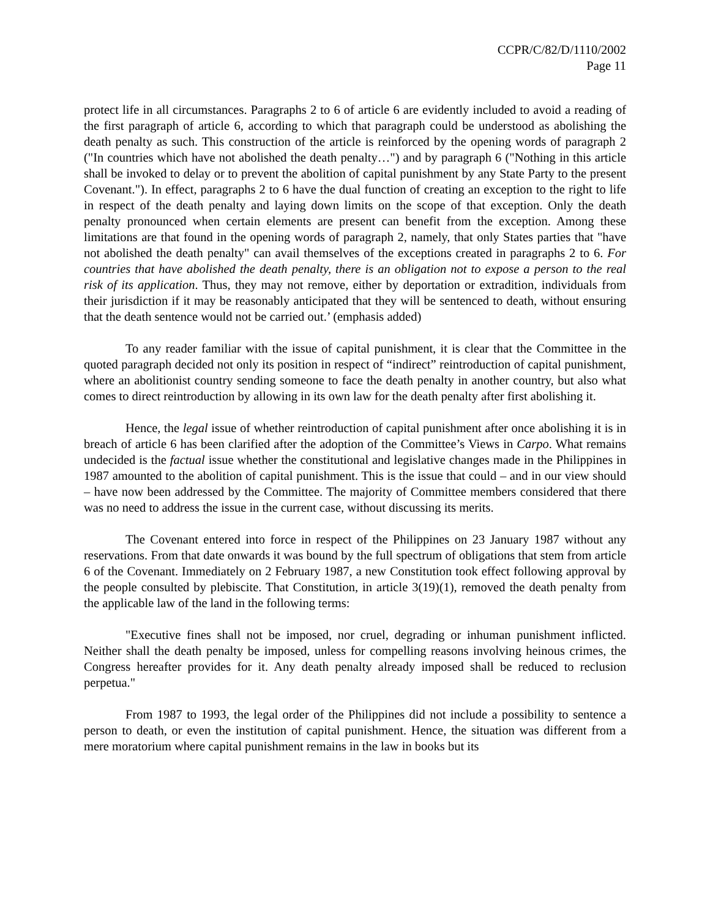CCPR/C/82/D/1110/2002
Page 11
protect life in all circumstances. Paragraphs 2 to 6 of article 6 are evidently included to avoid a reading of the first paragraph of article 6, according to which that paragraph could be understood as abolishing the death penalty as such. This construction of the article is reinforced by the opening words of paragraph 2 ("In countries which have not abolished the death penalty…") and by paragraph 6 ("Nothing in this article shall be invoked to delay or to prevent the abolition of capital punishment by any State Party to the present Covenant."). In effect, paragraphs 2 to 6 have the dual function of creating an exception to the right to life in respect of the death penalty and laying down limits on the scope of that exception. Only the death penalty pronounced when certain elements are present can benefit from the exception. Among these limitations are that found in the opening words of paragraph 2, namely, that only States parties that "have not abolished the death penalty" can avail themselves of the exceptions created in paragraphs 2 to 6. For countries that have abolished the death penalty, there is an obligation not to expose a person to the real risk of its application. Thus, they may not remove, either by deportation or extradition, individuals from their jurisdiction if it may be reasonably anticipated that they will be sentenced to death, without ensuring that the death sentence would not be carried out.’ (emphasis added)
To any reader familiar with the issue of capital punishment, it is clear that the Committee in the quoted paragraph decided not only its position in respect of “indirect” reintroduction of capital punishment, where an abolitionist country sending someone to face the death penalty in another country, but also what comes to direct reintroduction by allowing in its own law for the death penalty after first abolishing it.
Hence, the legal issue of whether reintroduction of capital punishment after once abolishing it is in breach of article 6 has been clarified after the adoption of the Committee’s Views in Carpo. What remains undecided is the factual issue whether the constitutional and legislative changes made in the Philippines in 1987 amounted to the abolition of capital punishment. This is the issue that could – and in our view should – have now been addressed by the Committee. The majority of Committee members considered that there was no need to address the issue in the current case, without discussing its merits.
The Covenant entered into force in respect of the Philippines on 23 January 1987 without any reservations. From that date onwards it was bound by the full spectrum of obligations that stem from article 6 of the Covenant. Immediately on 2 February 1987, a new Constitution took effect following approval by the people consulted by plebiscite. That Constitution, in article 3(19)(1), removed the death penalty from the applicable law of the land in the following terms:
"Executive fines shall not be imposed, nor cruel, degrading or inhuman punishment inflicted. Neither shall the death penalty be imposed, unless for compelling reasons involving heinous crimes, the Congress hereafter provides for it. Any death penalty already imposed shall be reduced to reclusion perpetua."
From 1987 to 1993, the legal order of the Philippines did not include a possibility to sentence a person to death, or even the institution of capital punishment. Hence, the situation was different from a mere moratorium where capital punishment remains in the law in books but its